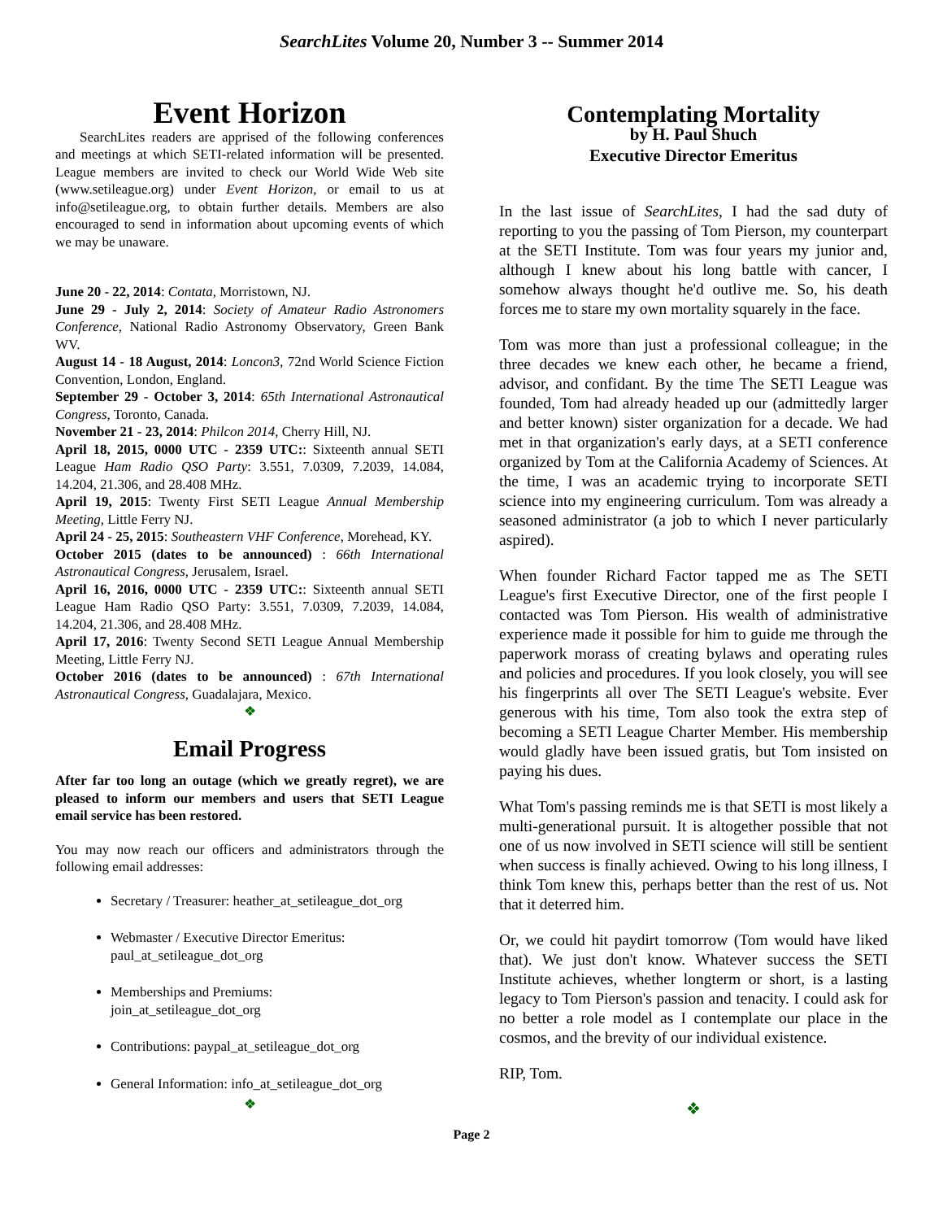SearchLites Volume 20, Number 3 -- Summer 2014
Event Horizon
SearchLites readers are apprised of the following conferences and meetings at which SETI-related information will be presented. League members are invited to check our World Wide Web site (www.setileague.org) under Event Horizon, or email to us at info@setileague.org, to obtain further details. Members are also encouraged to send in information about upcoming events of which we may be unaware.
June 20 - 22, 2014: Contata, Morristown, NJ.
June 29 - July 2, 2014: Society of Amateur Radio Astronomers Conference, National Radio Astronomy Observatory, Green Bank WV.
August 14 - 18 August, 2014: Loncon3, 72nd World Science Fiction Convention, London, England.
September 29 - October 3, 2014: 65th International Astronautical Congress, Toronto, Canada.
November 21 - 23, 2014: Philcon 2014, Cherry Hill, NJ.
April 18, 2015, 0000 UTC - 2359 UTC:: Sixteenth annual SETI League Ham Radio QSO Party: 3.551, 7.0309, 7.2039, 14.084, 14.204, 21.306, and 28.408 MHz.
April 19, 2015: Twenty First SETI League Annual Membership Meeting, Little Ferry NJ.
April 24 - 25, 2015: Southeastern VHF Conference, Morehead, KY.
October 2015 (dates to be announced) : 66th International Astronautical Congress, Jerusalem, Israel.
April 16, 2016, 0000 UTC - 2359 UTC:: Sixteenth annual SETI League Ham Radio QSO Party: 3.551, 7.0309, 7.2039, 14.084, 14.204, 21.306, and 28.408 MHz.
April 17, 2016: Twenty Second SETI League Annual Membership Meeting, Little Ferry NJ.
October 2016 (dates to be announced) : 67th International Astronautical Congress, Guadalajara, Mexico.
❖
Email Progress
After far too long an outage (which we greatly regret), we are pleased to inform our members and users that SETI League email service has been restored.
You may now reach our officers and administrators through the following email addresses:
Secretary / Treasurer: heather_at_setileague_dot_org
Webmaster / Executive Director Emeritus:
paul_at_setileague_dot_org
Memberships and Premiums:
join_at_setileague_dot_org
Contributions: paypal_at_setileague_dot_org
General Information: info_at_setileague_dot_org
❖
Contemplating Mortality
by H. Paul Shuch
Executive Director Emeritus
In the last issue of SearchLites, I had the sad duty of reporting to you the passing of Tom Pierson, my counterpart at the SETI Institute. Tom was four years my junior and, although I knew about his long battle with cancer, I somehow always thought he'd outlive me. So, his death forces me to stare my own mortality squarely in the face.
Tom was more than just a professional colleague; in the three decades we knew each other, he became a friend, advisor, and confidant. By the time The SETI League was founded, Tom had already headed up our (admittedly larger and better known) sister organization for a decade. We had met in that organization's early days, at a SETI conference organized by Tom at the California Academy of Sciences. At the time, I was an academic trying to incorporate SETI science into my engineering curriculum. Tom was already a seasoned administrator (a job to which I never particularly aspired).
When founder Richard Factor tapped me as The SETI League's first Executive Director, one of the first people I contacted was Tom Pierson. His wealth of administrative experience made it possible for him to guide me through the paperwork morass of creating bylaws and operating rules and policies and procedures. If you look closely, you will see his fingerprints all over The SETI League's website. Ever generous with his time, Tom also took the extra step of becoming a SETI League Charter Member. His membership would gladly have been issued gratis, but Tom insisted on paying his dues.
What Tom's passing reminds me is that SETI is most likely a multi-generational pursuit. It is altogether possible that not one of us now involved in SETI science will still be sentient when success is finally achieved. Owing to his long illness, I think Tom knew this, perhaps better than the rest of us. Not that it deterred him.
Or, we could hit paydirt tomorrow (Tom would have liked that). We just don't know. Whatever success the SETI Institute achieves, whether longterm or short, is a lasting legacy to Tom Pierson's passion and tenacity. I could ask for no better a role model as I contemplate our place in the cosmos, and the brevity of our individual existence.
RIP, Tom.
❖
Page 2